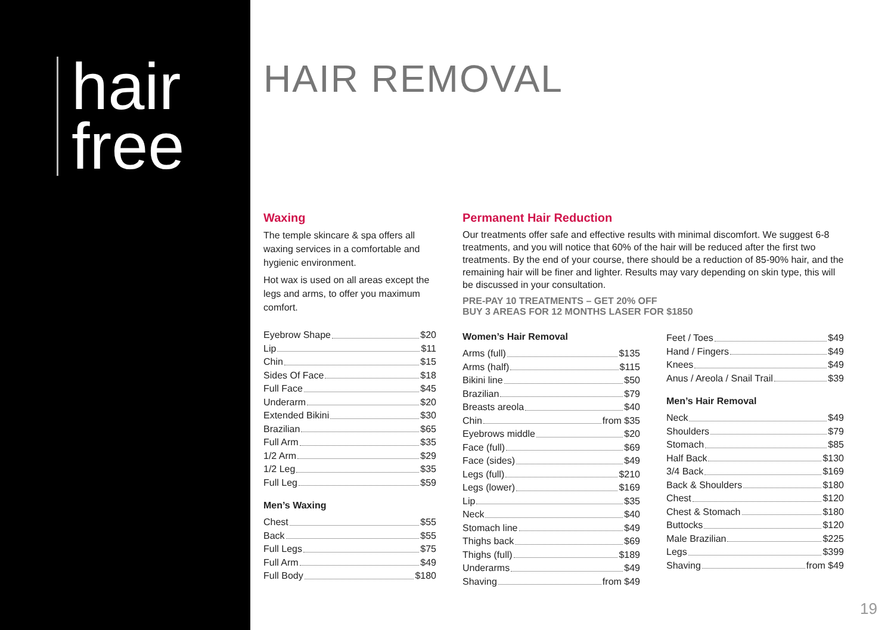hair
free
HAIR REMOVAL
Waxing
The temple skincare & spa offers all waxing services in a comfortable and hygienic environment.
Hot wax is used on all areas except the legs and arms, to offer you maximum comfort.
Eyebrow Shape $20
Lip $11
Chin $15
Sides Of Face $18
Full Face $45
Underarm $20
Extended Bikini $30
Brazilian $65
Full Arm $35
1/2 Arm $29
1/2 Leg $35
Full Leg $59
Men’s Waxing
Chest $55
Back $55
Full Legs $75
Full Arm $49
Full Body $180
Permanent Hair Reduction
Our treatments offer safe and effective results with minimal discomfort. We suggest 6-8 treatments, and you will notice that 60% of the hair will be reduced after the first two treatments. By the end of your course, there should be a reduction of 85-90% hair, and the remaining hair will be finer and lighter. Results may vary depending on skin type, this will be discussed in your consultation.
PRE-PAY 10 TREATMENTS – GET 20% OFF
BUY 3 AREAS FOR 12 MONTHS LASER FOR $1850
Women’s Hair Removal
Arms (full) $135
Arms (half) $115
Bikini line $50
Brazilian $79
Breasts areola $40
Chin from $35
Eyebrows middle $20
Face (full) $69
Face (sides) $49
Legs (full) $210
Legs (lower) $169
Lip $35
Neck $40
Stomach line $49
Thighs back $69
Thighs (full) $189
Underarms $49
Shaving from $49
Feet / Toes $49
Hand / Fingers $49
Knees $49
Anus / Areola / Snail Trail $39
Men’s Hair Removal
Neck $49
Shoulders $79
Stomach $85
Half Back $130
3/4 Back $169
Back & Shoulders $180
Chest $120
Chest & Stomach $180
Buttocks $120
Male Brazilian $225
Legs $399
Shaving from $49
19